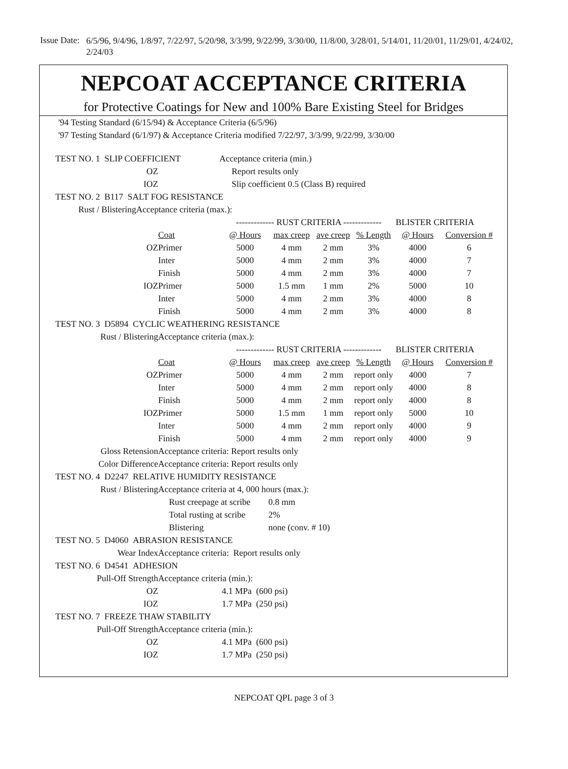Issue Date:
6/5/96, 9/4/96, 1/8/97, 7/22/97, 5/20/98, 3/3/99, 9/22/99, 3/30/00, 11/8/00, 3/28/01, 5/14/01, 11/20/01, 11/29/01, 4/24/02, 2/24/03
NEPCOAT ACCEPTANCE CRITERIA
for Protective Coatings for New and 100% Bare Existing Steel for Bridges
'94 Testing Standard (6/15/94) & Acceptance Criteria (6/5/96)
'97 Testing Standard (6/1/97) & Acceptance Criteria modified 7/22/97, 3/3/99, 9/22/99, 3/30/00
| TEST NO. 1 SLIP COEFFICIENT | | | Acceptance criteria (min.) | | | | |
| OZ | | Report results only | | | | | |
| IOZ | | Slip coefficient 0.5 (Class B) required | | | | | |
| TEST NO. 2 B117 SALT FOG RESISTANCE | | | | | | | |
| Rust / Blistering | Acceptance criteria (max.): | | | | | | |
| | | ------------- RUST CRITERIA ------------- | | | | BLISTER CRITERIA | |
| | Coat | @ Hours | max creep | ave creep | % Length | @ Hours | Conversion # |
| OZ | Primer | 5000 | 4 mm | 2 mm | 3% | 4000 | 6 |
| | Inter | 5000 | 4 mm | 2 mm | 3% | 4000 | 7 |
| | Finish | 5000 | 4 mm | 2 mm | 3% | 4000 | 7 |
| IOZ | Primer | 5000 | 1.5 mm | 1 mm | 2% | 5000 | 10 |
| | Inter | 5000 | 4 mm | 2 mm | 3% | 4000 | 8 |
| | Finish | 5000 | 4 mm | 2 mm | 3% | 4000 | 8 |
| TEST NO. 3 D5894 CYCLIC WEATHERING RESISTANCE | | | | | | | |
| Rust / Blistering | Acceptance criteria (max.): | | | | | | |
| | | ------------- RUST CRITERIA ------------- | | | | BLISTER CRITERIA | |
| | Coat | @ Hours | max creep | ave creep | % Length | @ Hours | Conversion # |
| OZ | Primer | 5000 | 4 mm | 2 mm | report only | 4000 | 7 |
| | Inter | 5000 | 4 mm | 2 mm | report only | 4000 | 8 |
| | Finish | 5000 | 4 mm | 2 mm | report only | 4000 | 8 |
| IOZ | Primer | 5000 | 1.5 mm | 1 mm | report only | 5000 | 10 |
| | Inter | 5000 | 4 mm | 2 mm | report only | 4000 | 9 |
| | Finish | 5000 | 4 mm | 2 mm | report only | 4000 | 9 |
| Gloss Retension | Acceptance criteria: Report results only | | | | | | |
| Color Difference | Acceptance criteria: Report results only | | | | | | |
| TEST NO. 4 D2247 RELATIVE HUMIDITY RESISTANCE | | | | | | | |
| Rust / Blistering | Acceptance criteria at 4, 000 hours (max.): | | | | | | |
| | Rust creepage at scribe | | 0.8 mm | | | | |
| | Total rusting at scribe | | 2% | | | | |
| | Blistering | | none (conv. # 10) | | | | |
| TEST NO. 5 D4060 ABRASION RESISTANCE | | | | | | | |
| Wear Index | Acceptance criteria: Report results only | | | | | | |
| TEST NO. 6 D4541 ADHESION | | | | | | | |
| Pull-Off Strength | Acceptance criteria (min.): | | | | | | |
| OZ | | 4.1 MPa (600 psi) | | | | | |
| IOZ | | 1.7 MPa (250 psi) | | | | | |
| TEST NO. 7 FREEZE THAW STABILITY | | | | | | | |
| Pull-Off Strength | Acceptance criteria (min.): | | | | | | |
| OZ | | 4.1 MPa (600 psi) | | | | | |
| IOZ | | 1.7 MPa (250 psi) | | | | | |
NEPCOAT QPL page 3 of 3